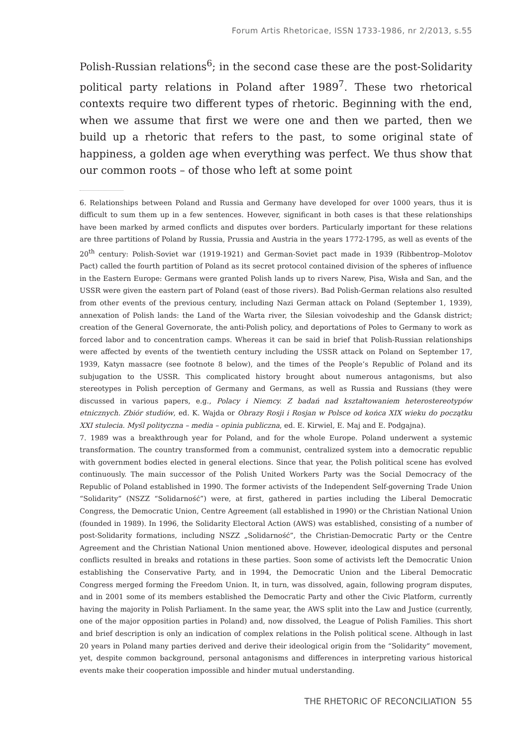Forum Artis Rhetoricae, ISSN 1733-1986, nr 2/2013, s.55
Polish-Russian relations<sup>6</sup>; in the second case these are the post-Solidarity political party relations in Poland after 1989<sup>7</sup>. These two rhetorical contexts require two different types of rhetoric. Beginning with the end, when we assume that first we were one and then we parted, then we build up a rhetoric that refers to the past, to some original state of happiness, a golden age when everything was perfect. We thus show that our common roots – of those who left at some point
6. Relationships between Poland and Russia and Germany have developed for over 1000 years, thus it is difficult to sum them up in a few sentences. However, significant in both cases is that these relationships have been marked by armed conflicts and disputes over borders. Particularly important for these relations are three partitions of Poland by Russia, Prussia and Austria in the years 1772-1795, as well as events of the 20<sup>th</sup> century: Polish-Soviet war (1919-1921) and German-Soviet pact made in 1939 (Ribbentrop–Molotov Pact) called the fourth partition of Poland as its secret protocol contained division of the spheres of influence in the Eastern Europe: Germans were granted Polish lands up to rivers Narew, Pisa, Wisła and San, and the USSR were given the eastern part of Poland (east of those rivers). Bad Polish-German relations also resulted from other events of the previous century, including Nazi German attack on Poland (September 1, 1939), annexation of Polish lands: the Land of the Warta river, the Silesian voivodeship and the Gdansk district; creation of the General Governorate, the anti-Polish policy, and deportations of Poles to Germany to work as forced labor and to concentration camps. Whereas it can be said in brief that Polish-Russian relationships were affected by events of the twentieth century including the USSR attack on Poland on September 17, 1939, Katyn massacre (see footnote 8 below), and the times of the People’s Republic of Poland and its subjugation to the USSR. This complicated history brought about numerous antagonisms, but also stereotypes in Polish perception of Germany and Germans, as well as Russia and Russians (they were discussed in various papers, e.g., Polacy i Niemcy. Z badań nad kształtowaniem heterostereotypów etnicznych. Zbiór studiów, ed. K. Wajda or Obrazy Rosji i Rosjan w Polsce od końca XIX wieku do początku XXI stulecia. Myśl polityczna – media – opinia publiczna, ed. E. Kirwiel, E. Maj and E. Podgajna).
7. 1989 was a breakthrough year for Poland, and for the whole Europe. Poland underwent a systemic transformation. The country transformed from a communist, centralized system into a democratic republic with government bodies elected in general elections. Since that year, the Polish political scene has evolved continuously. The main successor of the Polish United Workers Party was the Social Democracy of the Republic of Poland established in 1990. The former activists of the Independent Self-governing Trade Union “Solidarity” (NSZZ “Solidarność”) were, at first, gathered in parties including the Liberal Democratic Congress, the Democratic Union, Centre Agreement (all established in 1990) or the Christian National Union (founded in 1989). In 1996, the Solidarity Electoral Action (AWS) was established, consisting of a number of post-Solidarity formations, including NSZZ „Solidarność”, the Christian-Democratic Party or the Centre Agreement and the Christian National Union mentioned above. However, ideological disputes and personal conflicts resulted in breaks and rotations in these parties. Soon some of activists left the Democratic Union establishing the Conservative Party, and in 1994, the Democratic Union and the Liberal Democratic Congress merged forming the Freedom Union. It, in turn, was dissolved, again, following program disputes, and in 2001 some of its members established the Democratic Party and other the Civic Platform, currently having the majority in Polish Parliament. In the same year, the AWS split into the Law and Justice (currently, one of the major opposition parties in Poland) and, now dissolved, the League of Polish Families. This short and brief description is only an indication of complex relations in the Polish political scene. Although in last 20 years in Poland many parties derived and derive their ideological origin from the “Solidarity” movement, yet, despite common background, personal antagonisms and differences in interpreting various historical events make their cooperation impossible and hinder mutual understanding.
THE RHETORIC OF RECONCILIATION 55